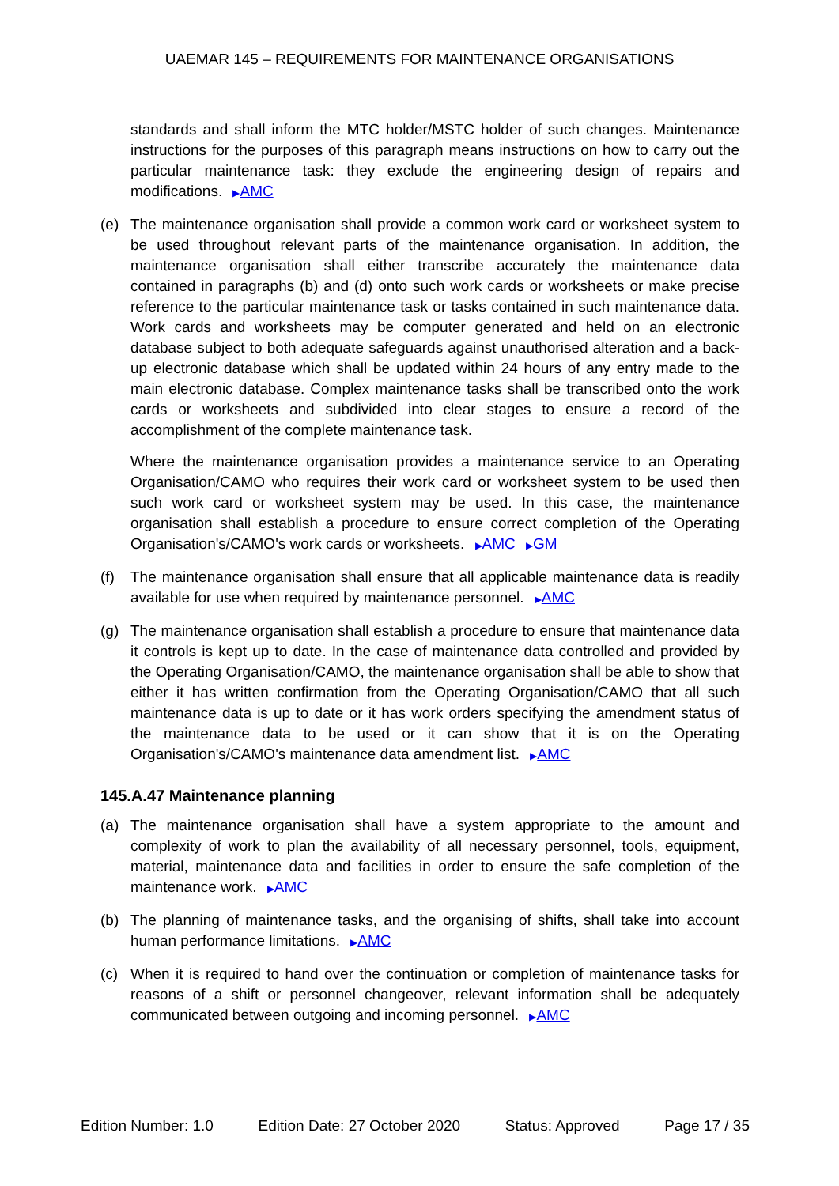UAEMAR 145 – REQUIREMENTS FOR MAINTENANCE ORGANISATIONS
standards and shall inform the MTC holder/MSTC holder of such changes. Maintenance instructions for the purposes of this paragraph means instructions on how to carry out the particular maintenance task: they exclude the engineering design of repairs and modifications. ▶AMC
(e) The maintenance organisation shall provide a common work card or worksheet system to be used throughout relevant parts of the maintenance organisation. In addition, the maintenance organisation shall either transcribe accurately the maintenance data contained in paragraphs (b) and (d) onto such work cards or worksheets or make precise reference to the particular maintenance task or tasks contained in such maintenance data. Work cards and worksheets may be computer generated and held on an electronic database subject to both adequate safeguards against unauthorised alteration and a back-up electronic database which shall be updated within 24 hours of any entry made to the main electronic database. Complex maintenance tasks shall be transcribed onto the work cards or worksheets and subdivided into clear stages to ensure a record of the accomplishment of the complete maintenance task.
Where the maintenance organisation provides a maintenance service to an Operating Organisation/CAMO who requires their work card or worksheet system to be used then such work card or worksheet system may be used. In this case, the maintenance organisation shall establish a procedure to ensure correct completion of the Operating Organisation's/CAMO's work cards or worksheets. ▶AMC ▶GM
(f) The maintenance organisation shall ensure that all applicable maintenance data is readily available for use when required by maintenance personnel. ▶AMC
(g) The maintenance organisation shall establish a procedure to ensure that maintenance data it controls is kept up to date. In the case of maintenance data controlled and provided by the Operating Organisation/CAMO, the maintenance organisation shall be able to show that either it has written confirmation from the Operating Organisation/CAMO that all such maintenance data is up to date or it has work orders specifying the amendment status of the maintenance data to be used or it can show that it is on the Operating Organisation's/CAMO's maintenance data amendment list. ▶AMC
145.A.47 Maintenance planning
(a) The maintenance organisation shall have a system appropriate to the amount and complexity of work to plan the availability of all necessary personnel, tools, equipment, material, maintenance data and facilities in order to ensure the safe completion of the maintenance work. ▶AMC
(b) The planning of maintenance tasks, and the organising of shifts, shall take into account human performance limitations. ▶AMC
(c) When it is required to hand over the continuation or completion of maintenance tasks for reasons of a shift or personnel changeover, relevant information shall be adequately communicated between outgoing and incoming personnel. ▶AMC
Edition Number: 1.0 Edition Date: 27 October 2020 Status: Approved Page 17 / 35